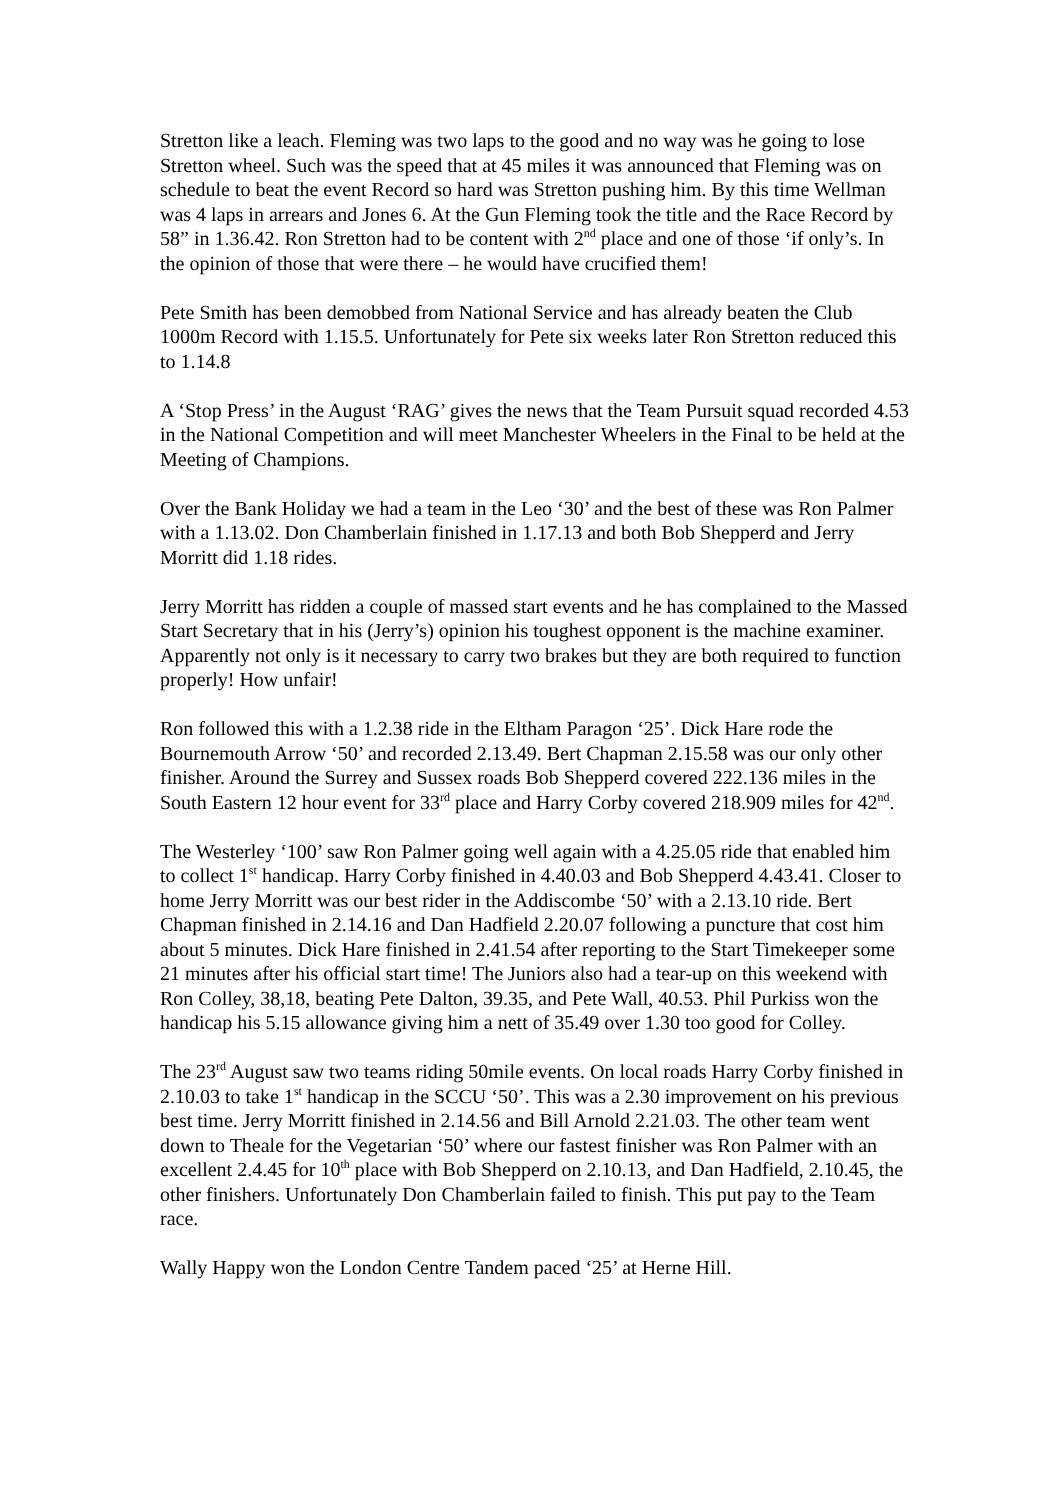Stretton like a leach. Fleming was two laps to the good and no way was he going to lose Stretton wheel. Such was the speed that at 45 miles it was announced that Fleming was on schedule to beat the event Record so hard was Stretton pushing him. By this time Wellman was 4 laps in arrears and Jones 6. At the Gun Fleming took the title and the Race Record by 58” in 1.36.42. Ron Stretton had to be content with 2<sup>nd</sup> place and one of those ‘if only’s. In the opinion of those that were there – he would have crucified them!
Pete Smith has been demobbed from National Service and has already beaten the Club 1000m Record with 1.15.5. Unfortunately for Pete six weeks later Ron Stretton reduced this to 1.14.8
A ‘Stop Press’ in the August ‘RAG’ gives the news that the Team Pursuit squad recorded 4.53 in the National Competition and will meet Manchester Wheelers in the Final to be held at the Meeting of Champions.
Over the Bank Holiday we had a team in the Leo ‘30’ and the best of these was Ron Palmer with a 1.13.02. Don Chamberlain finished in 1.17.13 and both Bob Shepperd and Jerry Morritt did 1.18 rides.
Jerry Morritt has ridden a couple of massed start events and he has complained to the Massed Start Secretary that in his (Jerry’s) opinion his toughest opponent is the machine examiner. Apparently not only is it necessary to carry two brakes but they are both required to function properly! How unfair!
Ron followed this with a 1.2.38 ride in the Eltham Paragon ‘25’. Dick Hare rode the Bournemouth Arrow ‘50’ and recorded 2.13.49. Bert Chapman 2.15.58 was our only other finisher. Around the Surrey and Sussex roads Bob Shepperd covered 222.136 miles in the South Eastern 12 hour event for 33<sup>rd</sup> place and Harry Corby covered 218.909 miles for 42<sup>nd</sup>.
The Westerley ‘100’ saw Ron Palmer going well again with a 4.25.05 ride that enabled him to collect 1<sup>st</sup> handicap. Harry Corby finished in 4.40.03 and Bob Shepperd 4.43.41. Closer to home Jerry Morritt was our best rider in the Addiscombe ‘50’ with a 2.13.10 ride. Bert Chapman finished in 2.14.16 and Dan Hadfield 2.20.07 following a puncture that cost him about 5 minutes. Dick Hare finished in 2.41.54 after reporting to the Start Timekeeper some 21 minutes after his official start time! The Juniors also had a tear-up on this weekend with Ron Colley, 38,18, beating Pete Dalton, 39.35, and Pete Wall, 40.53. Phil Purkiss won the handicap his 5.15 allowance giving him a nett of 35.49 over 1.30 too good for Colley.
The 23<sup>rd</sup> August saw two teams riding 50mile events. On local roads Harry Corby finished in 2.10.03 to take 1<sup>st</sup> handicap in the SCCU ‘50’. This was a 2.30 improvement on his previous best time. Jerry Morritt finished in 2.14.56 and Bill Arnold 2.21.03. The other team went down to Theale for the Vegetarian ‘50’ where our fastest finisher was Ron Palmer with an excellent 2.4.45 for 10<sup>th</sup> place with Bob Shepperd on 2.10.13, and Dan Hadfield, 2.10.45, the other finishers. Unfortunately Don Chamberlain failed to finish. This put pay to the Team race.
Wally Happy won the London Centre Tandem paced ‘25’ at Herne Hill.